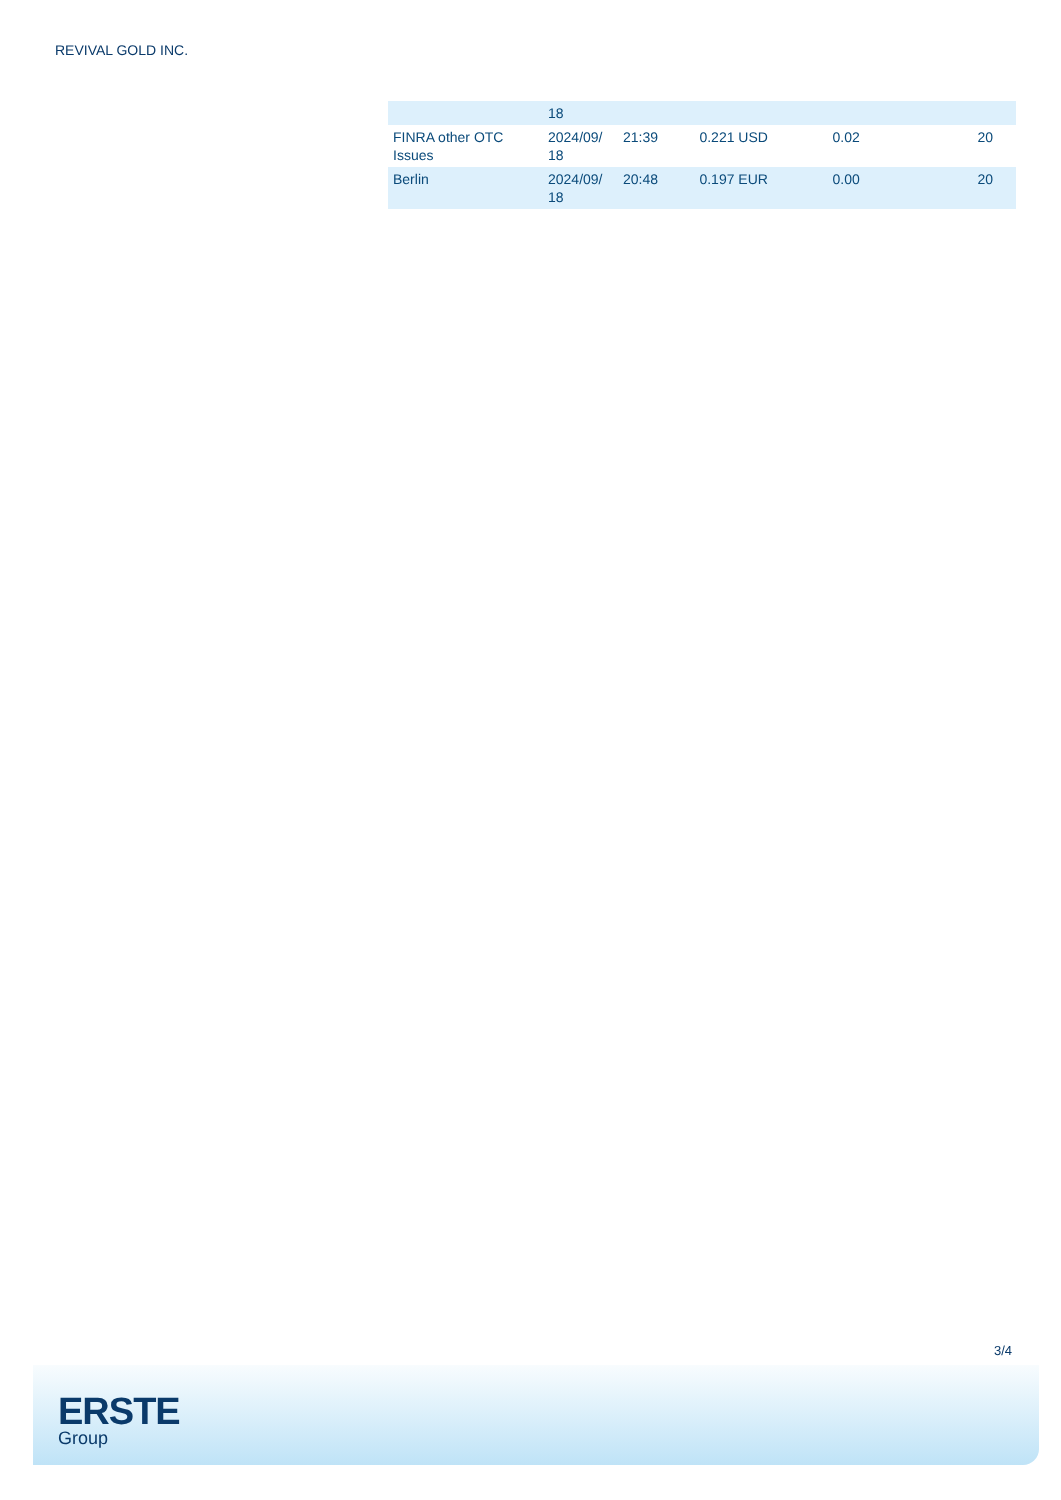REVIVAL GOLD INC.
| | 18 | | | | |
| FINRA other OTC Issues | 2024/09/ 18 | 21:39 | 0.221 USD | 0.02 | 20 |
| Berlin | 2024/09/ 18 | 20:48 | 0.197 EUR | 0.00 | 20 |
3/4
ERSTE
Group